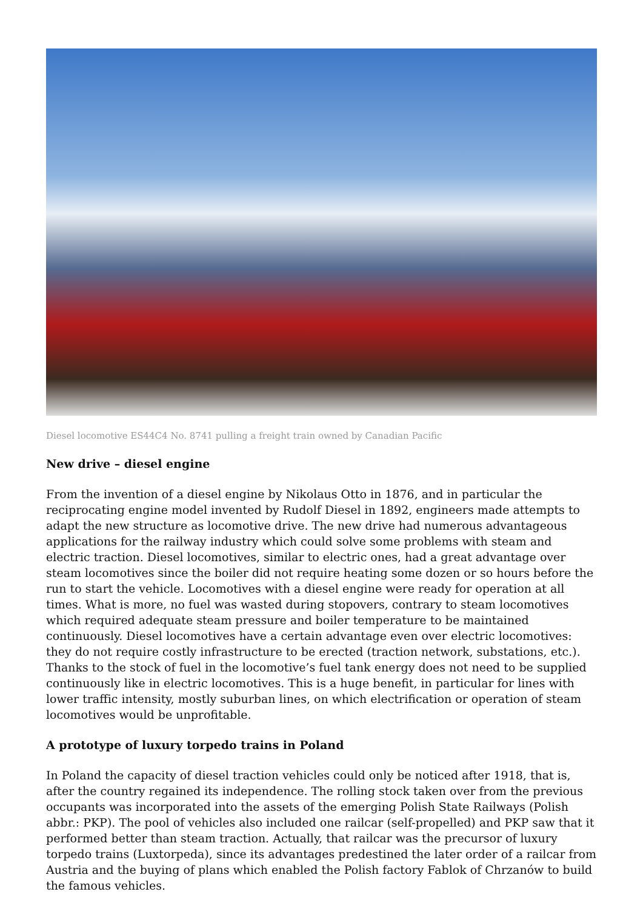Diesel locomotive ES44C4 No. 8741 pulling a freight train owned by Canadian Pacific
New drive – diesel engine
From the invention of a diesel engine by Nikolaus Otto in 1876, and in particular the reciprocating engine model invented by Rudolf Diesel in 1892, engineers made attempts to adapt the new structure as locomotive drive. The new drive had numerous advantageous applications for the railway industry which could solve some problems with steam and electric traction. Diesel locomotives, similar to electric ones, had a great advantage over steam locomotives since the boiler did not require heating some dozen or so hours before the run to start the vehicle. Locomotives with a diesel engine were ready for operation at all times. What is more, no fuel was wasted during stopovers, contrary to steam locomotives which required adequate steam pressure and boiler temperature to be maintained continuously. Diesel locomotives have a certain advantage even over electric locomotives: they do not require costly infrastructure to be erected (traction network, substations, etc.). Thanks to the stock of fuel in the locomotive’s fuel tank energy does not need to be supplied continuously like in electric locomotives. This is a huge benefit, in particular for lines with lower traffic intensity, mostly suburban lines, on which electrification or operation of steam locomotives would be unprofitable.
A prototype of luxury torpedo trains in Poland
In Poland the capacity of diesel traction vehicles could only be noticed after 1918, that is, after the country regained its independence. The rolling stock taken over from the previous occupants was incorporated into the assets of the emerging Polish State Railways (Polish abbr.: PKP). The pool of vehicles also included one railcar (self-propelled) and PKP saw that it performed better than steam traction. Actually, that railcar was the precursor of luxury torpedo trains (Luxtorpeda), since its advantages predestined the later order of a railcar from Austria and the buying of plans which enabled the Polish factory Fablok of Chrzanów to build the famous vehicles.